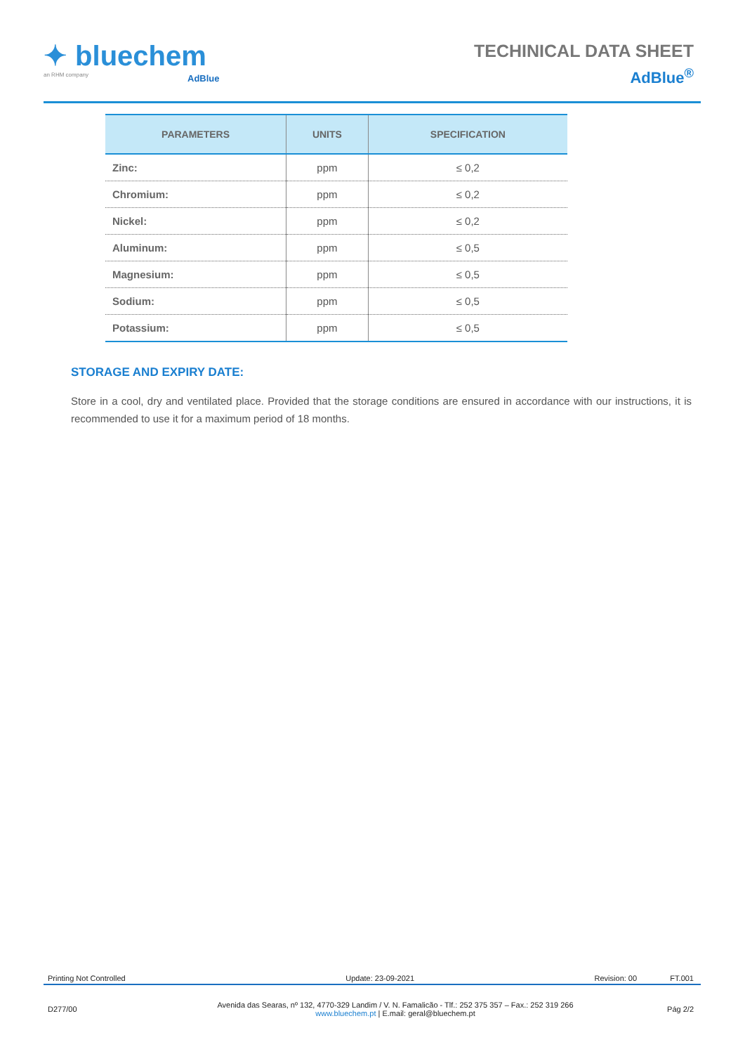✦ bluechem
an RHM company
AdBlue
TECHINICAL DATA SHEET
AdBlue<sup>®</sup>
| PARAMETERS | UNITS | SPECIFICATION |
| --- | --- | --- |
| Zinc: | ppm | ≤ 0,2 |
| Chromium: | ppm | ≤ 0,2 |
| Nickel: | ppm | ≤ 0,2 |
| Aluminum: | ppm | ≤ 0,5 |
| Magnesium: | ppm | ≤ 0,5 |
| Sodium: | ppm | ≤ 0,5 |
| Potassium: | ppm | ≤ 0,5 |
STORAGE AND EXPIRY DATE:
Store in a cool, dry and ventilated place. Provided that the storage conditions are ensured in accordance with our instructions, it is recommended to use it for a maximum period of 18 months.
Printing Not Controlled Update: 23-09-2021 Revision: 00 FT.001
D277/00 Avenida das Searas, nº 132, 4770-329 Landim / V. N. Famalicão - Tlf.: 252 375 357 – Fax.: 252 319 266
www.bluechem.pt | E.mail: geral@bluechem.pt Pág 2/2